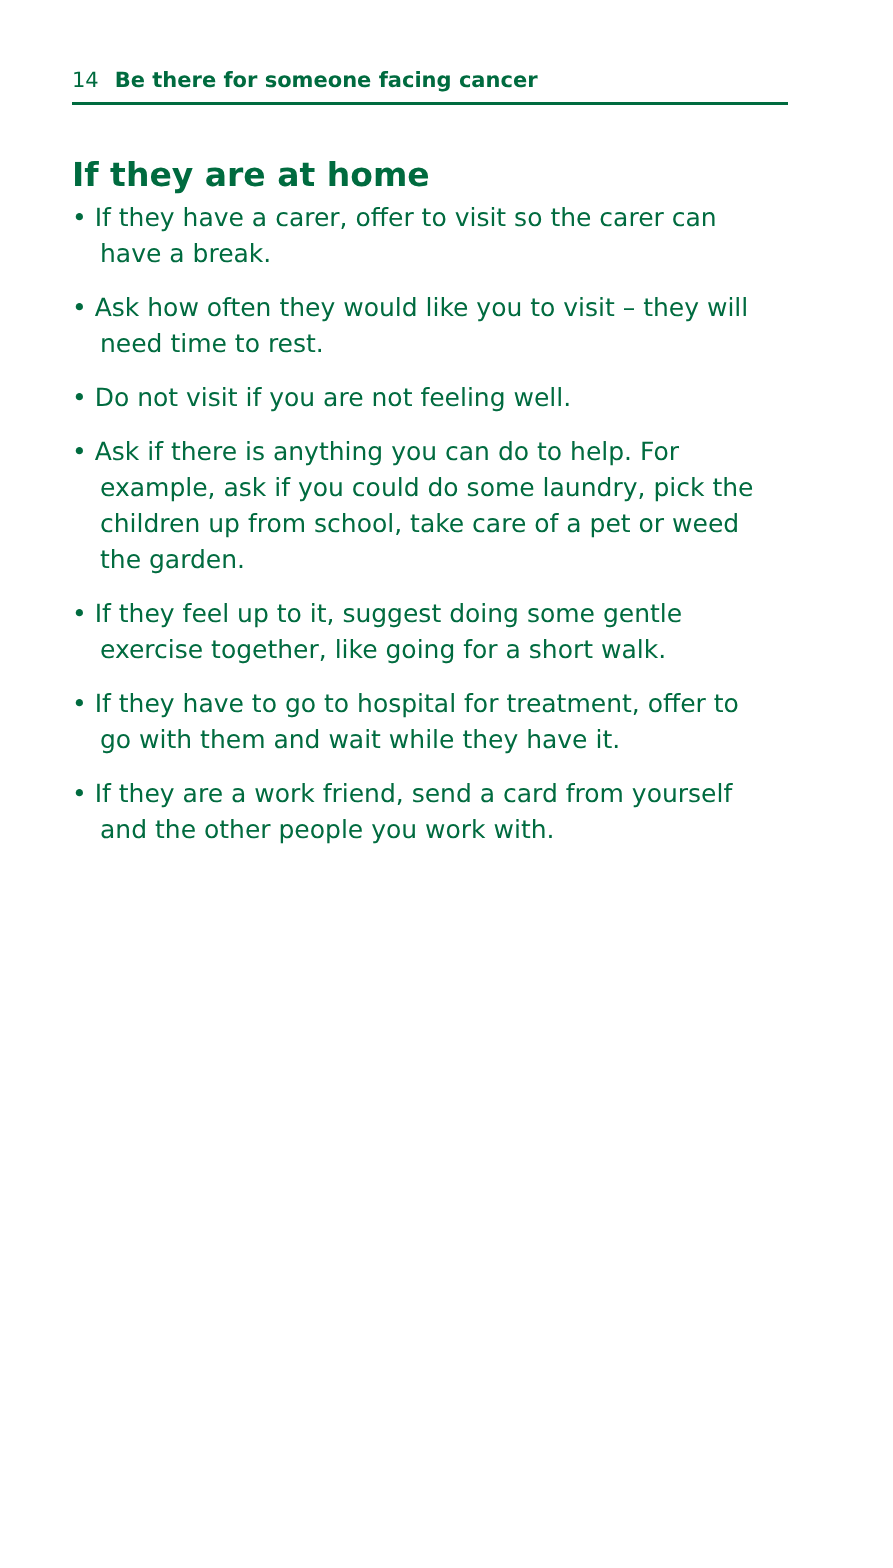14 Be there for someone facing cancer
If they are at home
• If they have a carer, offer to visit so the carer can have a break.
• Ask how often they would like you to visit – they will need time to rest.
• Do not visit if you are not feeling well.
• Ask if there is anything you can do to help. For example, ask if you could do some laundry, pick the children up from school, take care of a pet or weed the garden.
• If they feel up to it, suggest doing some gentle exercise together, like going for a short walk.
• If they have to go to hospital for treatment, offer to go with them and wait while they have it.
• If they are a work friend, send a card from yourself and the other people you work with.